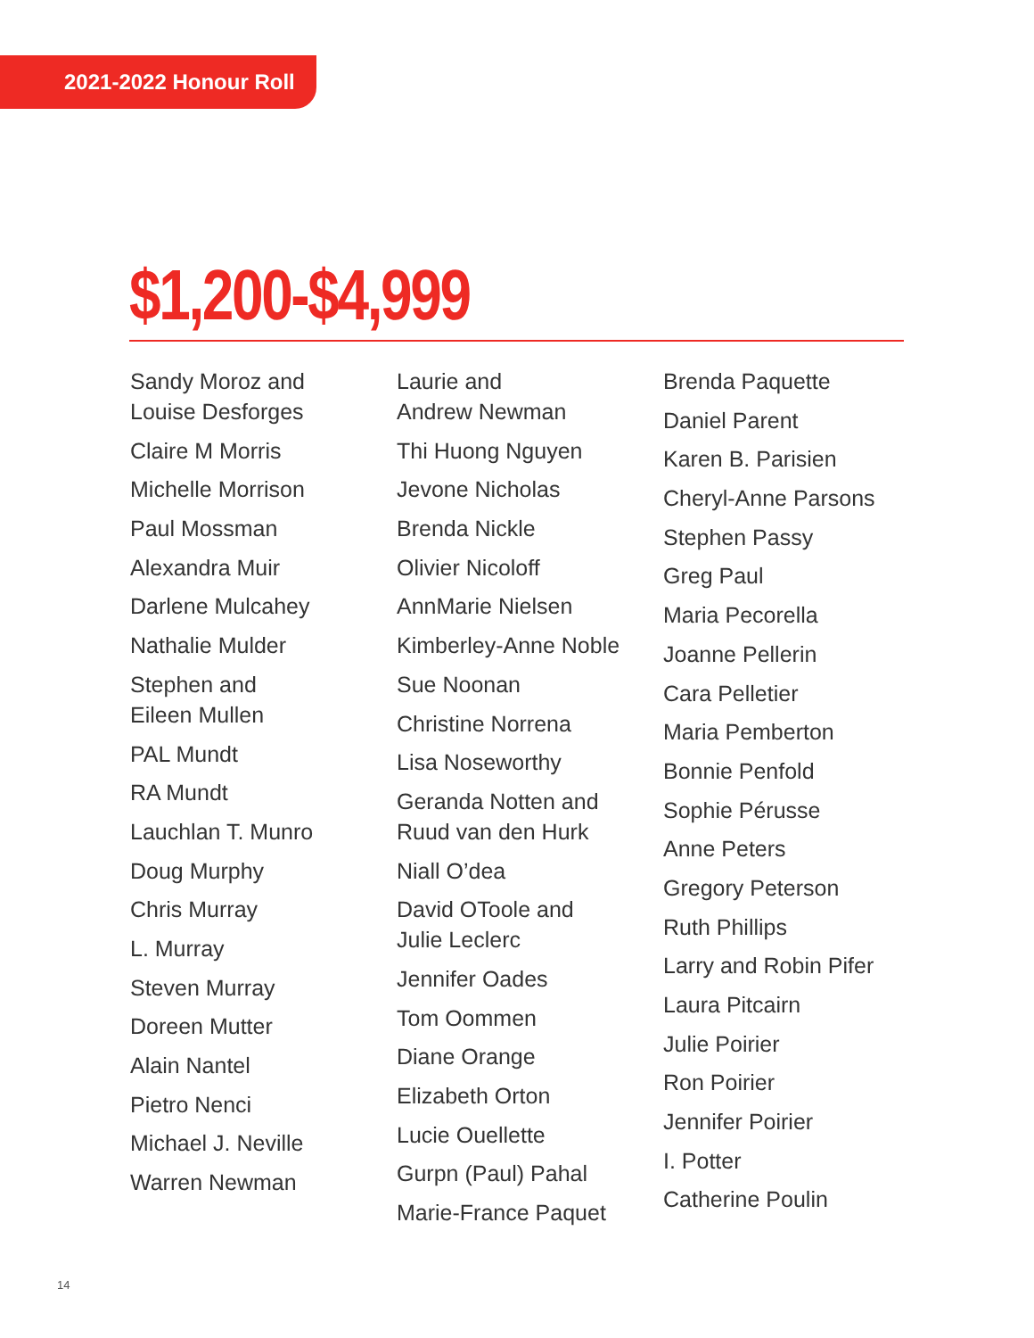2021-2022 Honour Roll
$1,200-$4,999
Sandy Moroz and
Louise Desforges
Claire M Morris
Michelle Morrison
Paul Mossman
Alexandra Muir
Darlene Mulcahey
Nathalie Mulder
Stephen and
Eileen Mullen
PAL Mundt
RA Mundt
Lauchlan T. Munro
Doug Murphy
Chris Murray
L. Murray
Steven Murray
Doreen Mutter
Alain Nantel
Pietro Nenci
Michael J. Neville
Warren Newman
Laurie and
Andrew Newman
Thi Huong Nguyen
Jevone Nicholas
Brenda Nickle
Olivier Nicoloff
AnnMarie Nielsen
Kimberley-Anne Noble
Sue Noonan
Christine Norrena
Lisa Noseworthy
Geranda Notten and
Ruud van den Hurk
Niall O’dea
David OToole and
Julie Leclerc
Jennifer Oades
Tom Oommen
Diane Orange
Elizabeth Orton
Lucie Ouellette
Gurpn (Paul) Pahal
Marie-France Paquet
Brenda Paquette
Daniel Parent
Karen B. Parisien
Cheryl-Anne Parsons
Stephen Passy
Greg Paul
Maria Pecorella
Joanne Pellerin
Cara Pelletier
Maria Pemberton
Bonnie Penfold
Sophie Pérusse
Anne Peters
Gregory Peterson
Ruth Phillips
Larry and Robin Pifer
Laura Pitcairn
Julie Poirier
Ron Poirier
Jennifer Poirier
I. Potter
Catherine Poulin
14